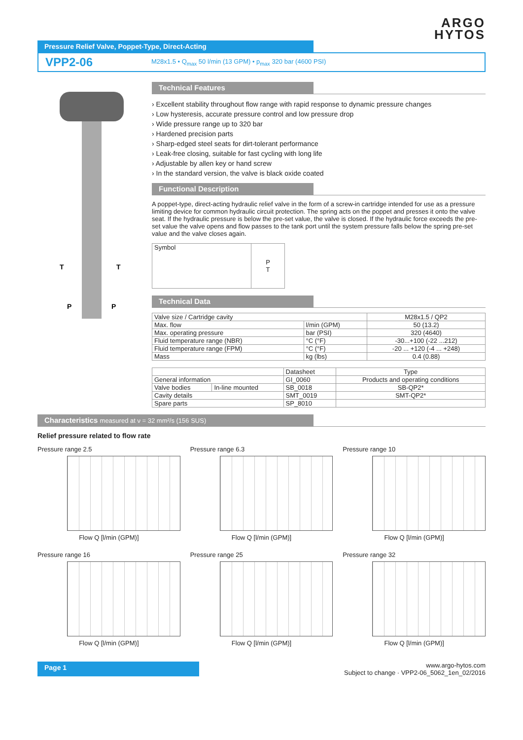ARGO
HYTOS
Pressure Relief Valve, Poppet-Type, Direct-Acting
VPP2-06
M28x1.5 • Q<sub>max</sub> 50 l/min (13 GPM) • p<sub>max</sub> 320 bar (4600 PSI)
T
T
P
P
Technical Features
› Excellent stability throughout flow range with rapid response to dynamic pressure changes
› Low hysteresis, accurate pressure control and low pressure drop
› Wide pressure range up to 320 bar
› Hardened precision parts
› Sharp-edged steel seats for dirt-tolerant performance
› Leak-free closing, suitable for fast cycling with long life
› Adjustable by allen key or hand screw
› In the standard version, the valve is black oxide coated
Functional Description
A poppet-type, direct-acting hydraulic relief valve in the form of a screw-in cartridge intended for use as a pressure limiting device for common hydraulic circuit protection. The spring acts on the poppet and presses it onto the valve seat. If the hydraulic pressure is below the pre-set value, the valve is closed. If the hydraulic force exceeds the pre-set value the valve opens and flow passes to the tank port until the system pressure falls below the spring pre-set value and the valve closes again.
| Symbol | P T |
Technical Data
| Valve size / Cartridge cavity | | M28x1.5 / QP2 |
| Max. flow | l/min (GPM) | 50 (13.2) |
| Max. operating pressure | bar (PSI) | 320 (4640) |
| Fluid temperature range (NBR) | °C (°F) | -30...+100 (-22 ...212) |
| Fluid temperature range (FPM) | °C (°F) | -20 ... +120 (-4 ... +248) |
| Mass | kg (lbs) | 0.4 (0.88) |
| | | Datasheet | Type |
| --- | --- | --- | --- |
| General information | | GI_0060 | Products and operating conditions |
| Valve bodies | In-line mounted | SB_0018 | SB-QP2* |
| Cavity details | | SMT_0019 | SMT-QP2* |
| Spare parts | | SP_8010 | |
Characteristics measured at ν = 32 mm²/s (156 SUS)
Relief pressure related to flow rate
Pressure range 2.5
Flow Q [l/min (GPM)]
Pressure range 6.3
Flow Q [l/min (GPM)]
Pressure range 10
Flow Q [l/min (GPM)]
Pressure range 16
Flow Q [l/min (GPM)]
Pressure range 25
Flow Q [l/min (GPM)]
Pressure range 32
Flow Q [l/min (GPM)]
Page 1
www.argo-hytos.com
Subject to change · VPP2-06_5062_1en_02/2016